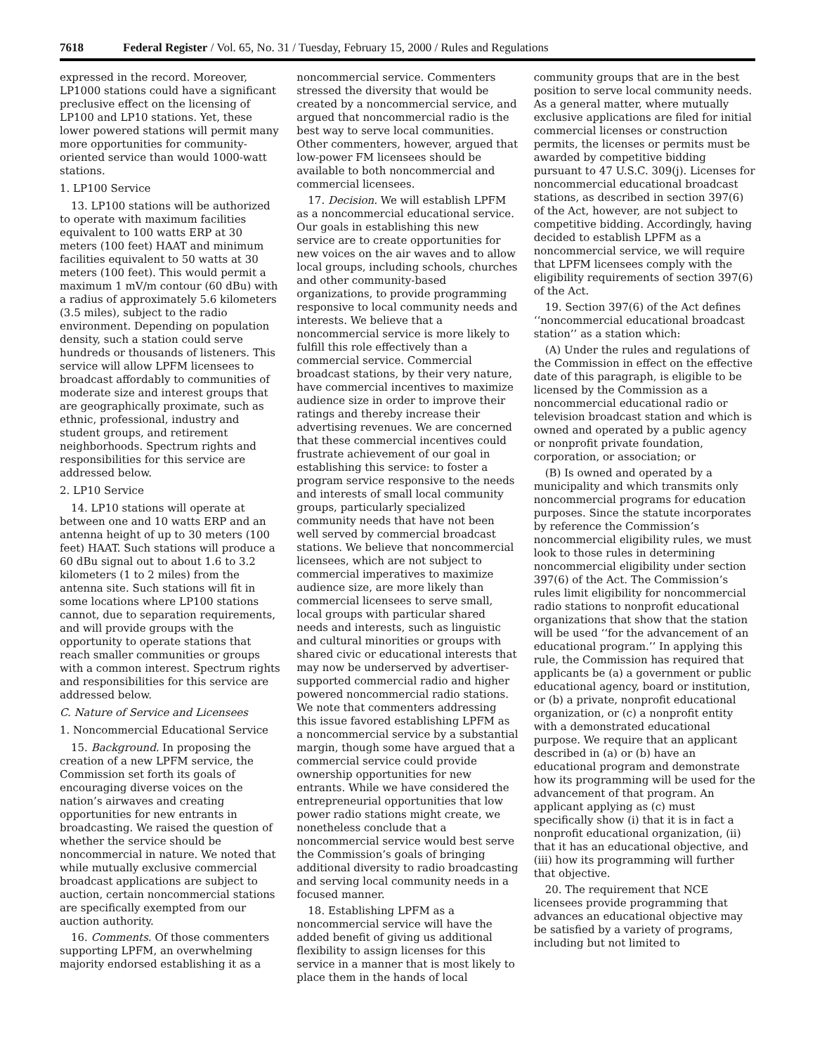7618 Federal Register / Vol. 65, No. 31 / Tuesday, February 15, 2000 / Rules and Regulations
expressed in the record. Moreover, LP1000 stations could have a significant preclusive effect on the licensing of LP100 and LP10 stations. Yet, these lower powered stations will permit many more opportunities for community-oriented service than would 1000-watt stations.
1. LP100 Service
13. LP100 stations will be authorized to operate with maximum facilities equivalent to 100 watts ERP at 30 meters (100 feet) HAAT and minimum facilities equivalent to 50 watts at 30 meters (100 feet). This would permit a maximum 1 mV/m contour (60 dBu) with a radius of approximately 5.6 kilometers (3.5 miles), subject to the radio environment. Depending on population density, such a station could serve hundreds or thousands of listeners. This service will allow LPFM licensees to broadcast affordably to communities of moderate size and interest groups that are geographically proximate, such as ethnic, professional, industry and student groups, and retirement neighborhoods. Spectrum rights and responsibilities for this service are addressed below.
2. LP10 Service
14. LP10 stations will operate at between one and 10 watts ERP and an antenna height of up to 30 meters (100 feet) HAAT. Such stations will produce a 60 dBu signal out to about 1.6 to 3.2 kilometers (1 to 2 miles) from the antenna site. Such stations will fit in some locations where LP100 stations cannot, due to separation requirements, and will provide groups with the opportunity to operate stations that reach smaller communities or groups with a common interest. Spectrum rights and responsibilities for this service are addressed below.
C. Nature of Service and Licensees
1. Noncommercial Educational Service
15. Background. In proposing the creation of a new LPFM service, the Commission set forth its goals of encouraging diverse voices on the nation’s airwaves and creating opportunities for new entrants in broadcasting. We raised the question of whether the service should be noncommercial in nature. We noted that while mutually exclusive commercial broadcast applications are subject to auction, certain noncommercial stations are specifically exempted from our auction authority.
16. Comments. Of those commenters supporting LPFM, an overwhelming majority endorsed establishing it as a
noncommercial service. Commenters stressed the diversity that would be created by a noncommercial service, and argued that noncommercial radio is the best way to serve local communities. Other commenters, however, argued that low-power FM licensees should be available to both noncommercial and commercial licensees.
17. Decision. We will establish LPFM as a noncommercial educational service. Our goals in establishing this new service are to create opportunities for new voices on the air waves and to allow local groups, including schools, churches and other community-based organizations, to provide programming responsive to local community needs and interests. We believe that a noncommercial service is more likely to fulfill this role effectively than a commercial service. Commercial broadcast stations, by their very nature, have commercial incentives to maximize audience size in order to improve their ratings and thereby increase their advertising revenues. We are concerned that these commercial incentives could frustrate achievement of our goal in establishing this service: to foster a program service responsive to the needs and interests of small local community groups, particularly specialized community needs that have not been well served by commercial broadcast stations. We believe that noncommercial licensees, which are not subject to commercial imperatives to maximize audience size, are more likely than commercial licensees to serve small, local groups with particular shared needs and interests, such as linguistic and cultural minorities or groups with shared civic or educational interests that may now be underserved by advertiser-supported commercial radio and higher powered noncommercial radio stations. We note that commenters addressing this issue favored establishing LPFM as a noncommercial service by a substantial margin, though some have argued that a commercial service could provide ownership opportunities for new entrants. While we have considered the entrepreneurial opportunities that low power radio stations might create, we nonetheless conclude that a noncommercial service would best serve the Commission’s goals of bringing additional diversity to radio broadcasting and serving local community needs in a focused manner.
18. Establishing LPFM as a noncommercial service will have the added benefit of giving us additional flexibility to assign licenses for this service in a manner that is most likely to place them in the hands of local
community groups that are in the best position to serve local community needs. As a general matter, where mutually exclusive applications are filed for initial commercial licenses or construction permits, the licenses or permits must be awarded by competitive bidding pursuant to 47 U.S.C. 309(j). Licenses for noncommercial educational broadcast stations, as described in section 397(6) of the Act, however, are not subject to competitive bidding. Accordingly, having decided to establish LPFM as a noncommercial service, we will require that LPFM licensees comply with the eligibility requirements of section 397(6) of the Act.
19. Section 397(6) of the Act defines ‘‘noncommercial educational broadcast station’’ as a station which:
(A) Under the rules and regulations of the Commission in effect on the effective date of this paragraph, is eligible to be licensed by the Commission as a noncommercial educational radio or television broadcast station and which is owned and operated by a public agency or nonprofit private foundation, corporation, or association; or
(B) Is owned and operated by a municipality and which transmits only noncommercial programs for education purposes. Since the statute incorporates by reference the Commission’s noncommercial eligibility rules, we must look to those rules in determining noncommercial eligibility under section 397(6) of the Act. The Commission’s rules limit eligibility for noncommercial radio stations to nonprofit educational organizations that show that the station will be used ‘‘for the advancement of an educational program.’’ In applying this rule, the Commission has required that applicants be (a) a government or public educational agency, board or institution, or (b) a private, nonprofit educational organization, or (c) a nonprofit entity with a demonstrated educational purpose. We require that an applicant described in (a) or (b) have an educational program and demonstrate how its programming will be used for the advancement of that program. An applicant applying as (c) must specifically show (i) that it is in fact a nonprofit educational organization, (ii) that it has an educational objective, and (iii) how its programming will further that objective.
20. The requirement that NCE licensees provide programming that advances an educational objective may be satisfied by a variety of programs, including but not limited to